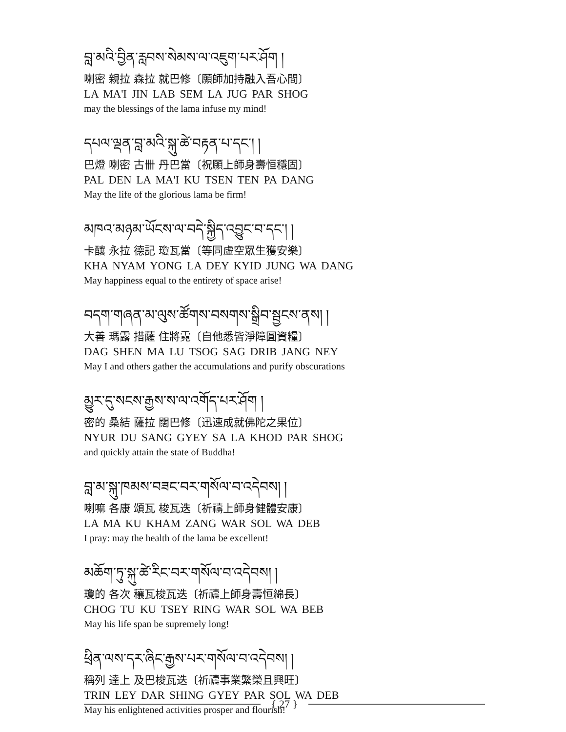བླ་མའི་བྱིན་རླབས་སེམས་ལ་འཇུག་པར་ཤོག །
喇密 親拉 森拉 就巴修〔願師加持融入吾心間〕
LA MA'I JIN LAB SEM LA JUG PAR SHOG
may the blessings of the lama infuse my mind!
དཔལ་ལྡན་བླ་མའི་སྐུ་ཚེ་བརྟན་པ་དང་། །
巴燈 喇密 古卌 丹巴當〔祝願上師身壽恒穩固〕
PAL DEN LA MA'I KU TSEN TEN PA DANG
May the life of the glorious lama be firm!
མཁའ་མཉམ་ཡོངས་ལ་བདེ་སྐྱིད་འབྱུང་བ་དང་། །
卡釀 永拉 德記 瓊瓦當〔等同虛空眾生獲安樂〕
KHA NYAM YONG LA DEY KYID JUNG WA DANG
May happiness equal to the entirety of space arise!
བདག་གཞན་མ་ལུས་ཚོགས་བསགས་སྒྲིབ་སྦྱངས་ནས། །
大善 瑪露 措薩 住將霓〔自他悉皆淨障圓資糧〕
DAG SHEN MA LU TSOG SAG DRIB JANG NEY
May I and others gather the accumulations and purify obscurations
མྱུར་དུ་སངས་རྒྱས་ས་ལ་འགོད་པར་ཤོག །
密的 桑結 薩拉 闊巴修〔迅速成就佛陀之果位〕
NYUR DU SANG GYEY SA LA KHOD PAR SHOG
and quickly attain the state of Buddha!
བླ་མ་སྐུ་ཁམས་བཟང་བར་གསོལ་བ་འདེབས། །
喇嘛 各康 頌瓦 梭瓦迭〔祈禱上師身健體安康〕
LA MA KU KHAM ZANG WAR SOL WA DEB
I pray: may the health of the lama be excellent!
མཆོག་ཏུ་སྐུ་ཚེ་རིང་བར་གསོལ་བ་འདེབས། །
瓊的 各次 穰瓦梭瓦迭〔祈禱上師身壽恒綿長〕
CHOG TU KU TSEY RING WAR SOL WA BEB
May his life span be supremely long!
ཕྲིན་ལས་དར་ཞིང་རྒྱས་པར་གསོལ་བ་འདེབས། །
稱列 達上 及巴梭瓦迭〔祈禱事業繁榮且興旺〕
TRIN LEY DAR SHING GYEY PAR SOL WA DEB
May his enlightened activities prosper and flourish!
{ 27 }